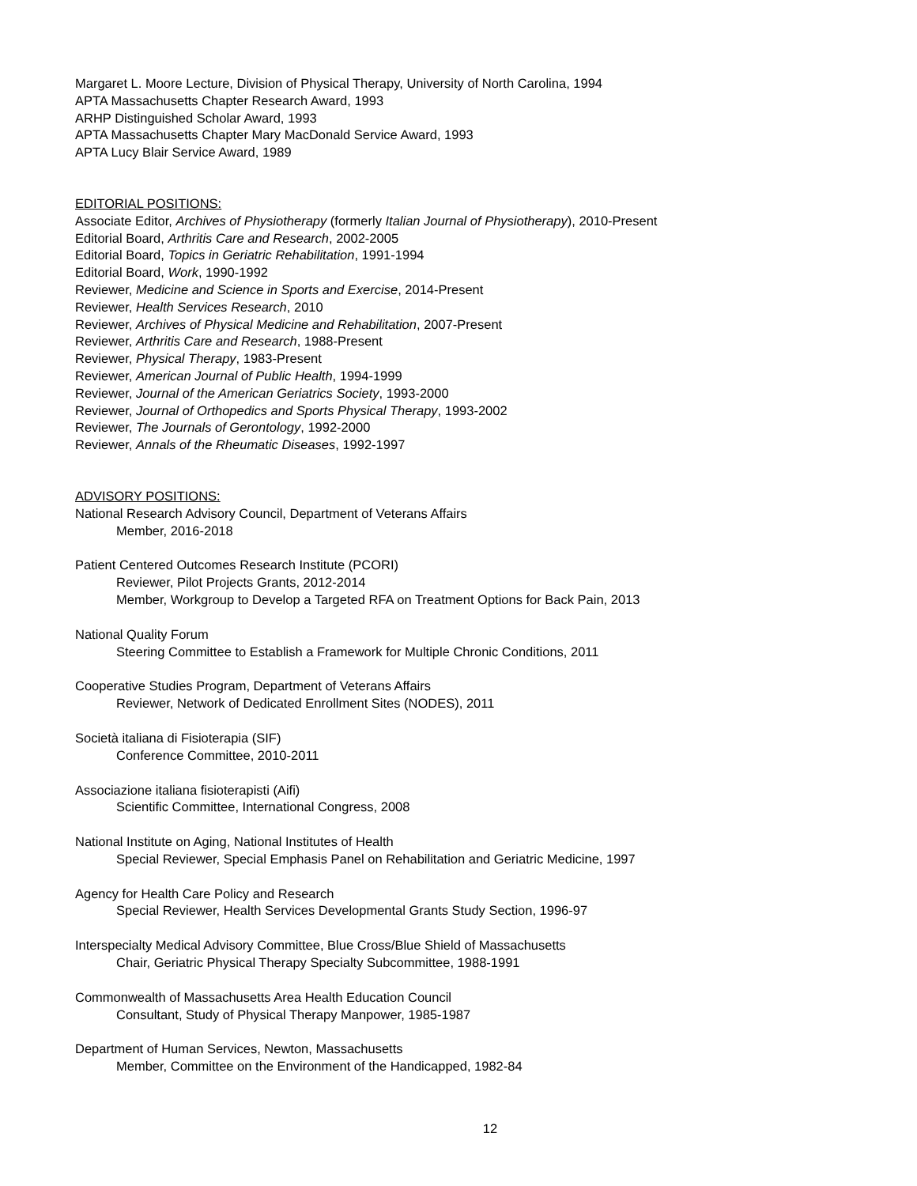Margaret L. Moore Lecture, Division of Physical Therapy, University of North Carolina, 1994
APTA Massachusetts Chapter Research Award, 1993
ARHP Distinguished Scholar Award, 1993
APTA Massachusetts Chapter Mary MacDonald Service Award, 1993
APTA Lucy Blair Service Award, 1989
EDITORIAL POSITIONS:
Associate Editor, Archives of Physiotherapy (formerly Italian Journal of Physiotherapy), 2010-Present
Editorial Board, Arthritis Care and Research, 2002-2005
Editorial Board, Topics in Geriatric Rehabilitation, 1991-1994
Editorial Board, Work, 1990-1992
Reviewer, Medicine and Science in Sports and Exercise, 2014-Present
Reviewer, Health Services Research, 2010
Reviewer, Archives of Physical Medicine and Rehabilitation, 2007-Present
Reviewer, Arthritis Care and Research, 1988-Present
Reviewer, Physical Therapy, 1983-Present
Reviewer, American Journal of Public Health, 1994-1999
Reviewer, Journal of the American Geriatrics Society, 1993-2000
Reviewer, Journal of Orthopedics and Sports Physical Therapy, 1993-2002
Reviewer, The Journals of Gerontology, 1992-2000
Reviewer, Annals of the Rheumatic Diseases, 1992-1997
ADVISORY POSITIONS:
National Research Advisory Council, Department of Veterans Affairs
Member, 2016-2018
Patient Centered Outcomes Research Institute (PCORI)
Reviewer, Pilot Projects Grants, 2012-2014
Member, Workgroup to Develop a Targeted RFA on Treatment Options for Back Pain, 2013
National Quality Forum
Steering Committee to Establish a Framework for Multiple Chronic Conditions, 2011
Cooperative Studies Program, Department of Veterans Affairs
Reviewer, Network of Dedicated Enrollment Sites (NODES), 2011
Società italiana di Fisioterapia (SIF)
Conference Committee, 2010-2011
Associazione italiana fisioterapisti (Aifi)
Scientific Committee, International Congress, 2008
National Institute on Aging, National Institutes of Health
Special Reviewer, Special Emphasis Panel on Rehabilitation and Geriatric Medicine, 1997
Agency for Health Care Policy and Research
Special Reviewer, Health Services Developmental Grants Study Section, 1996-97
Interspecialty Medical Advisory Committee, Blue Cross/Blue Shield of Massachusetts
Chair, Geriatric Physical Therapy Specialty Subcommittee, 1988-1991
Commonwealth of Massachusetts Area Health Education Council
Consultant, Study of Physical Therapy Manpower, 1985-1987
Department of Human Services, Newton, Massachusetts
Member, Committee on the Environment of the Handicapped, 1982-84
12